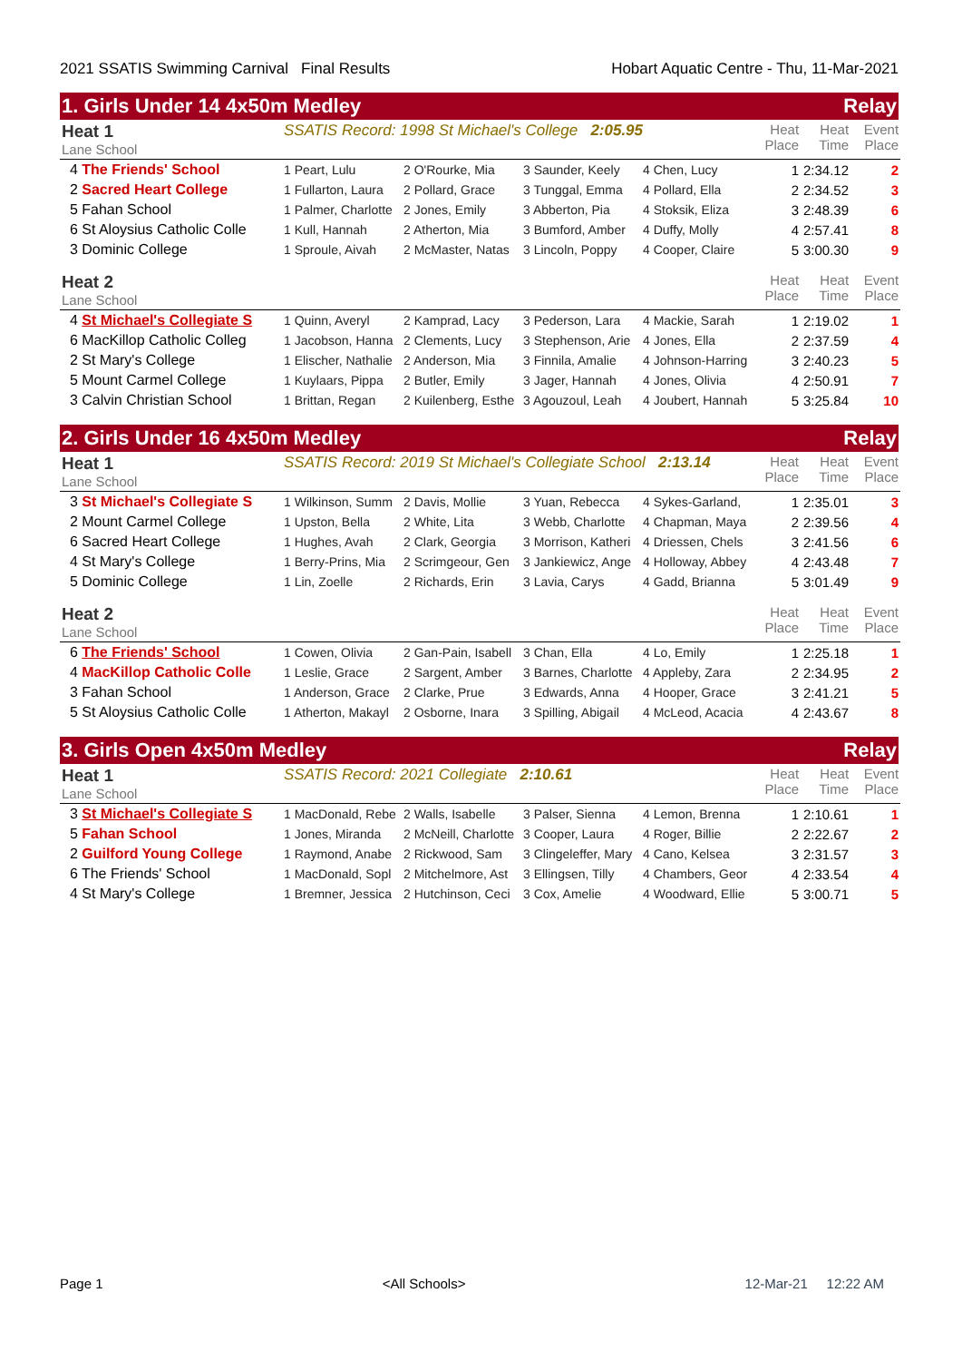2021 SSATIS Swimming Carnival Final Results Hobart Aquatic Centre - Thu, 11-Mar-2021
1. Girls Under 14 4x50m Medley Relay
| Heat 1 Lane School | SSATIS Record: 1998 St Michael's College 2:05.95 | | | | Heat Place | Heat Time | Event Place |
| --- | --- | --- | --- | --- | --- | --- | --- |
| 4 The Friends' School | 1 Peart, Lulu | 2 O'Rourke, Mia | 3 Saunder, Keely | 4 Chen, Lucy | 1 | 2:34.12 | 2 |
| 2 Sacred Heart College | 1 Fullarton, Laura | 2 Pollard, Grace | 3 Tunggal, Emma | 4 Pollard, Ella | 2 | 2:34.52 | 3 |
| 5 Fahan School | 1 Palmer, Charlotte | 2 Jones, Emily | 3 Abberton, Pia | 4 Stoksik, Eliza | 3 | 2:48.39 | 6 |
| 6 St Aloysius Catholic Colle | 1 Kull, Hannah | 2 Atherton, Mia | 3 Bumford, Amber | 4 Duffy, Molly | 4 | 2:57.41 | 8 |
| 3 Dominic College | 1 Sproule, Aivah | 2 McMaster, Natas | 3 Lincoln, Poppy | 4 Cooper, Claire | 5 | 3:00.30 | 9 |
| Heat 2 Lane School | | | | | Heat Place | Heat Time | Event Place |
| 4 St Michael's Collegiate S | 1 Quinn, Averyl | 2 Kamprad, Lacy | 3 Pederson, Lara | 4 Mackie, Sarah | 1 | 2:19.02 | 1 |
| 6 MacKillop Catholic Colleg | 1 Jacobson, Hanna | 2 Clements, Lucy | 3 Stephenson, Arie | 4 Jones, Ella | 2 | 2:37.59 | 4 |
| 2 St Mary's College | 1 Elischer, Nathalie | 2 Anderson, Mia | 3 Finnila, Amalie | 4 Johnson-Harring | 3 | 2:40.23 | 5 |
| 5 Mount Carmel College | 1 Kuylaars, Pippa | 2 Butler, Emily | 3 Jager, Hannah | 4 Jones, Olivia | 4 | 2:50.91 | 7 |
| 3 Calvin Christian School | 1 Brittan, Regan | 2 Kuilenberg, Esthe | 3 Agouzoul, Leah | 4 Joubert, Hannah | 5 | 3:25.84 | 10 |
2. Girls Under 16 4x50m Medley Relay
| Heat 1 Lane School | SSATIS Record: 2019 St Michael's Collegiate School 2:13.14 | | | | Heat Place | Heat Time | Event Place |
| --- | --- | --- | --- | --- | --- | --- | --- |
| 3 St Michael's Collegiate S | 1 Wilkinson, Summ | 2 Davis, Mollie | 3 Yuan, Rebecca | 4 Sykes-Garland, | 1 | 2:35.01 | 3 |
| 2 Mount Carmel College | 1 Upston, Bella | 2 White, Lita | 3 Webb, Charlotte | 4 Chapman, Maya | 2 | 2:39.56 | 4 |
| 6 Sacred Heart College | 1 Hughes, Avah | 2 Clark, Georgia | 3 Morrison, Katheri | 4 Driessen, Chels | 3 | 2:41.56 | 6 |
| 4 St Mary's College | 1 Berry-Prins, Mia | 2 Scrimgeour, Gen | 3 Jankiewicz, Ange | 4 Holloway, Abbey | 4 | 2:43.48 | 7 |
| 5 Dominic College | 1 Lin, Zoelle | 2 Richards, Erin | 3 Lavia, Carys | 4 Gadd, Brianna | 5 | 3:01.49 | 9 |
| Heat 2 Lane School | | | | | Heat Place | Heat Time | Event Place |
| 6 The Friends' School | 1 Cowen, Olivia | 2 Gan-Pain, Isabell | 3 Chan, Ella | 4 Lo, Emily | 1 | 2:25.18 | 1 |
| 4 MacKillop Catholic Colle | 1 Leslie, Grace | 2 Sargent, Amber | 3 Barnes, Charlotte | 4 Appleby, Zara | 2 | 2:34.95 | 2 |
| 3 Fahan School | 1 Anderson, Grace | 2 Clarke, Prue | 3 Edwards, Anna | 4 Hooper, Grace | 3 | 2:41.21 | 5 |
| 5 St Aloysius Catholic Colle | 1 Atherton, Makayl | 2 Osborne, Inara | 3 Spilling, Abigail | 4 McLeod, Acacia | 4 | 2:43.67 | 8 |
3. Girls Open 4x50m Medley Relay
| Heat 1 Lane School | SSATIS Record: 2021 Collegiate 2:10.61 | | | | Heat Place | Heat Time | Event Place |
| --- | --- | --- | --- | --- | --- | --- | --- |
| 3 St Michael's Collegiate S | 1 MacDonald, Rebe | 2 Walls, Isabelle | 3 Palser, Sienna | 4 Lemon, Brenna | 1 | 2:10.61 | 1 |
| 5 Fahan School | 1 Jones, Miranda | 2 McNeill, Charlotte | 3 Cooper, Laura | 4 Roger, Billie | 2 | 2:22.67 | 2 |
| 2 Guilford Young College | 1 Raymond, Anabe | 2 Rickwood, Sam | 3 Clingeleffer, Mary | 4 Cano, Kelsea | 3 | 2:31.57 | 3 |
| 6 The Friends' School | 1 MacDonald, Sopl | 2 Mitchelmore, Ast | 3 Ellingsen, Tilly | 4 Chambers, Geor | 4 | 2:33.54 | 4 |
| 4 St Mary's College | 1 Bremner, Jessica | 2 Hutchinson, Ceci | 3 Cox, Amelie | 4 Woodward, Ellie | 5 | 3:00.71 | 5 |
Page 1 <All Schools> 12-Mar-21 12:22 AM